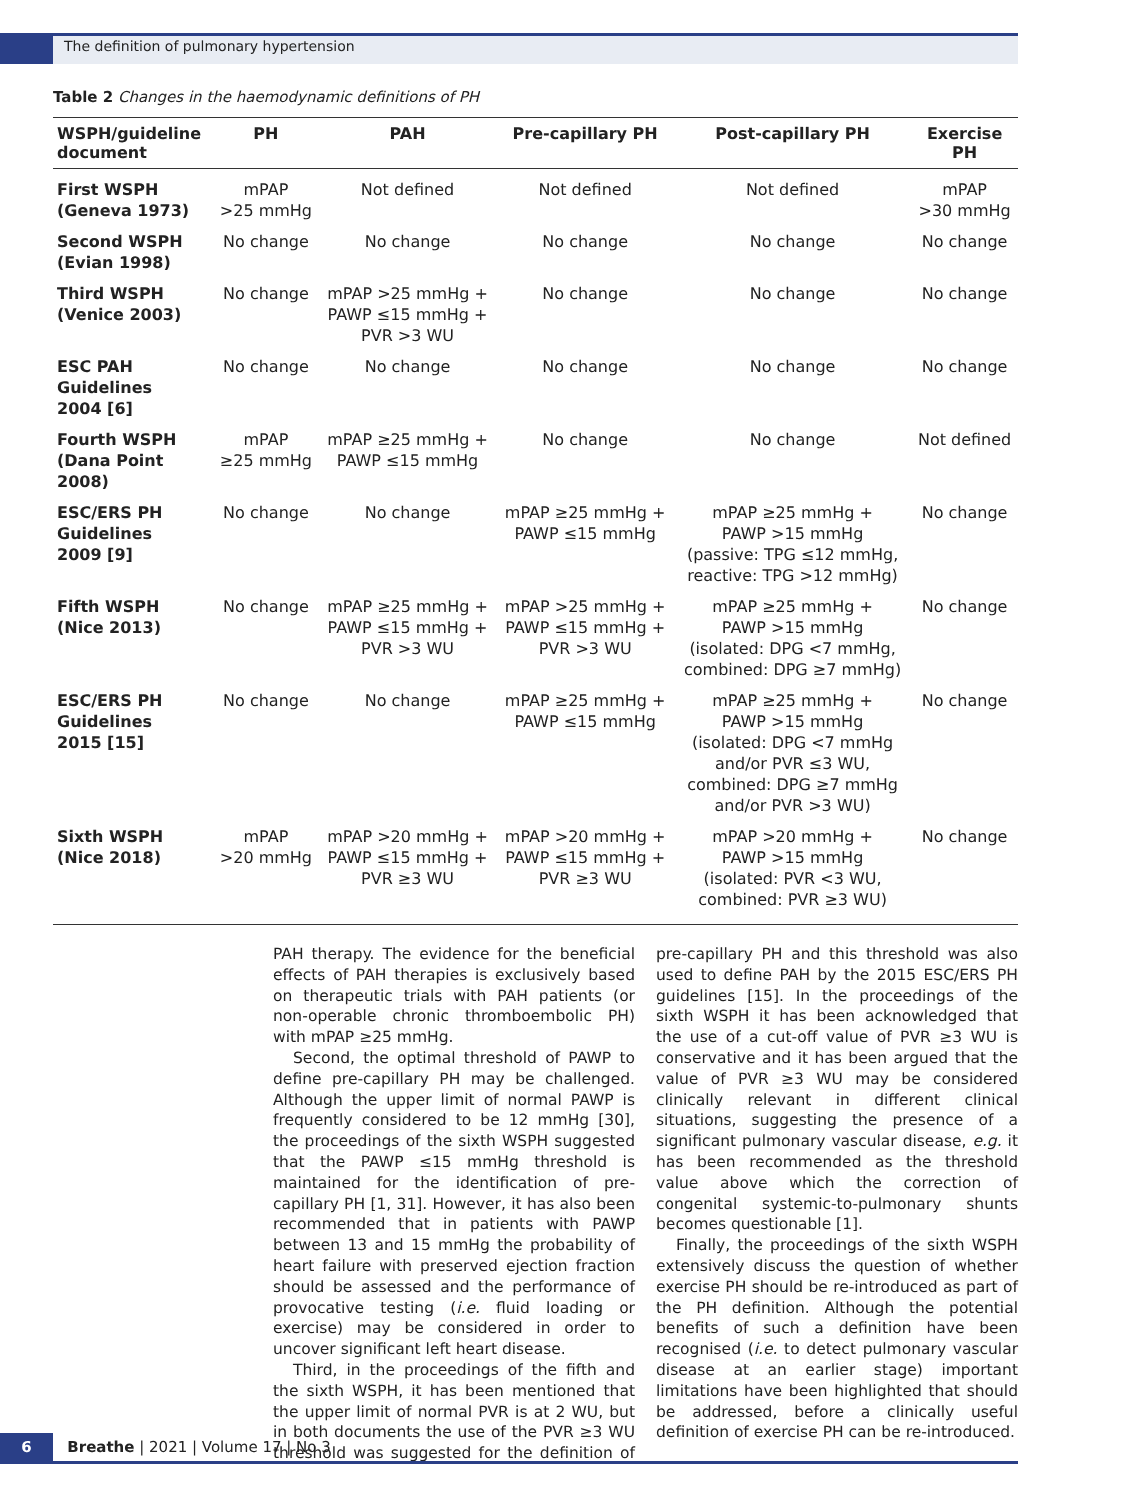The definition of pulmonary hypertension
Table 2 Changes in the haemodynamic definitions of PH
| WSPH/guideline document | PH | PAH | Pre-capillary PH | Post-capillary PH | Exercise PH |
| --- | --- | --- | --- | --- | --- |
| First WSPH (Geneva 1973) | mPAP >25 mmHg | Not defined | Not defined | Not defined | mPAP >30 mmHg |
| Second WSPH (Evian 1998) | No change | No change | No change | No change | No change |
| Third WSPH (Venice 2003) | No change | mPAP >25 mmHg + PAWP ≤15 mmHg + PVR >3 WU | No change | No change | No change |
| ESC PAH Guidelines 2004 [6] | No change | No change | No change | No change | No change |
| Fourth WSPH (Dana Point 2008) | mPAP ≥25 mmHg | mPAP ≥25 mmHg + PAWP ≤15 mmHg | No change | No change | Not defined |
| ESC/ERS PH Guidelines 2009 [9] | No change | No change | mPAP ≥25 mmHg + PAWP ≤15 mmHg | mPAP ≥25 mmHg + PAWP >15 mmHg (passive: TPG ≤12 mmHg, reactive: TPG >12 mmHg) | No change |
| Fifth WSPH (Nice 2013) | No change | mPAP ≥25 mmHg + PAWP ≤15 mmHg + PVR >3 WU | mPAP >25 mmHg + PAWP ≤15 mmHg + PVR >3 WU | mPAP ≥25 mmHg + PAWP >15 mmHg (isolated: DPG <7 mmHg, combined: DPG ≥7 mmHg) | No change |
| ESC/ERS PH Guidelines 2015 [15] | No change | No change | mPAP ≥25 mmHg + PAWP ≤15 mmHg | mPAP ≥25 mmHg + PAWP >15 mmHg (isolated: DPG <7 mmHg and/or PVR ≤3 WU, combined: DPG ≥7 mmHg and/or PVR >3 WU) | No change |
| Sixth WSPH (Nice 2018) | mPAP >20 mmHg | mPAP >20 mmHg + PAWP ≤15 mmHg + PVR ≥3 WU | mPAP >20 mmHg + PAWP ≤15 mmHg + PVR ≥3 WU | mPAP >20 mmHg + PAWP >15 mmHg (isolated: PVR <3 WU, combined: PVR ≥3 WU) | No change |
PAH therapy. The evidence for the beneficial effects of PAH therapies is exclusively based on therapeutic trials with PAH patients (or non-operable chronic thromboembolic PH) with mPAP ≥25 mmHg.
Second, the optimal threshold of PAWP to define pre-capillary PH may be challenged. Although the upper limit of normal PAWP is frequently considered to be 12 mmHg [30], the proceedings of the sixth WSPH suggested that the PAWP ≤15 mmHg threshold is maintained for the identification of pre-capillary PH [1, 31]. However, it has also been recommended that in patients with PAWP between 13 and 15 mmHg the probability of heart failure with preserved ejection fraction should be assessed and the performance of provocative testing (i.e. fluid loading or exercise) may be considered in order to uncover significant left heart disease.
Third, in the proceedings of the fifth and the sixth WSPH, it has been mentioned that the upper limit of normal PVR is at 2 WU, but in both documents the use of the PVR ≥3 WU threshold was suggested for the definition of pre-capillary PH and this threshold was also used to define PAH by the 2015 ESC/ERS PH guidelines [15]. In the proceedings of the sixth WSPH it has been acknowledged that the use of a cut-off value of PVR ≥3 WU is conservative and it has been argued that the value of PVR ≥3 WU may be considered clinically relevant in different clinical situations, suggesting the presence of a significant pulmonary vascular disease, e.g. it has been recommended as the threshold value above which the correction of congenital systemic-to-pulmonary shunts becomes questionable [1].
Finally, the proceedings of the sixth WSPH extensively discuss the question of whether exercise PH should be re-introduced as part of the PH definition. Although the potential benefits of such a definition have been recognised (i.e. to detect pulmonary vascular disease at an earlier stage) important limitations have been highlighted that should be addressed, before a clinically useful definition of exercise PH can be re-introduced.
6 Breathe | 2021 | Volume 17 | No 3